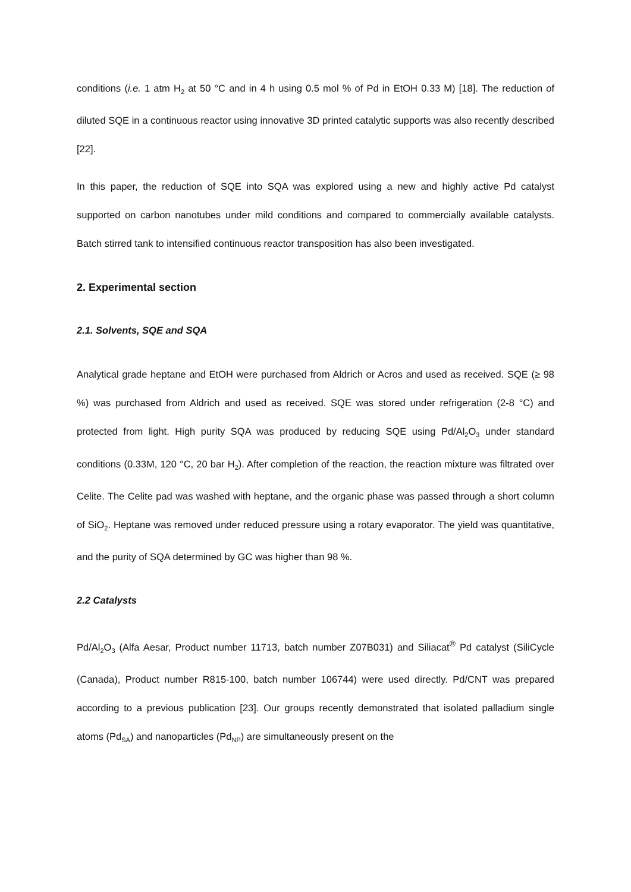conditions (i.e. 1 atm H<sub>2</sub> at 50 °C and in 4 h using 0.5 mol % of Pd in EtOH 0.33 M) [18]. The reduction of diluted SQE in a continuous reactor using innovative 3D printed catalytic supports was also recently described [22].
In this paper, the reduction of SQE into SQA was explored using a new and highly active Pd catalyst supported on carbon nanotubes under mild conditions and compared to commercially available catalysts. Batch stirred tank to intensified continuous reactor transposition has also been investigated.
2. Experimental section
2.1. Solvents, SQE and SQA
Analytical grade heptane and EtOH were purchased from Aldrich or Acros and used as received. SQE (≥ 98 %) was purchased from Aldrich and used as received. SQE was stored under refrigeration (2-8 °C) and protected from light. High purity SQA was produced by reducing SQE using Pd/Al<sub>2</sub>O<sub>3</sub> under standard conditions (0.33M, 120 °C, 20 bar H<sub>2</sub>). After completion of the reaction, the reaction mixture was filtrated over Celite. The Celite pad was washed with heptane, and the organic phase was passed through a short column of SiO<sub>2</sub>. Heptane was removed under reduced pressure using a rotary evaporator. The yield was quantitative, and the purity of SQA determined by GC was higher than 98 %.
2.2 Catalysts
Pd/Al<sub>2</sub>O<sub>3</sub> (Alfa Aesar, Product number 11713, batch number Z07B031) and Siliacat<sup>®</sup> Pd catalyst (SiliCycle (Canada), Product number R815-100, batch number 106744) were used directly. Pd/CNT was prepared according to a previous publication [23]. Our groups recently demonstrated that isolated palladium single atoms (Pd<sub>SA</sub>) and nanoparticles (Pd<sub>NP</sub>) are simultaneously present on the